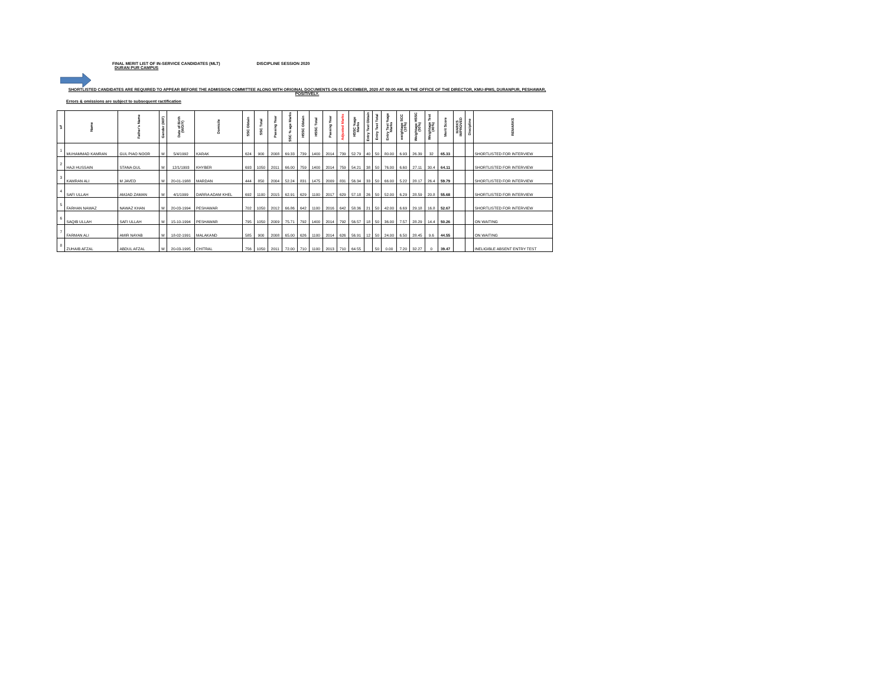FINAL MERIT LIST OF IN-SERVICE CANDIDATES (MLT) DISCIPLINE SESSION 2020
DURAN PUR CAMPUS
SHORTLISTED CANDIDATES ARE REQUIRED TO APPEAR BEFORE THE ADMISSION COMMITTEE ALONG WITH ORIGINAL DOCUMENTS ON 01 DECEMBER, 2020 AT 09:00 AM, IN THE OFFICE OF THE DIRECTOR, KMU-IPMS, DURANPUR, PESHAWAR, POSITIVELY.
Errors & omissions are subject to subsequent ractification
| s# | Name | Father's Name | Gender (M/F) | Date of Birth (M/D/Y) | Domicile | SSC Obtain | SSC Total | Passing Year | SSC % age Marks | HSSC Obtain | HSSC Total | Passing Year | Adjusted Marks | HSSC %age Marks | Entry Test Obtain | Entry Test Total | Entry Test %age Marks | weightage SCC (10%) | Weightage HSSC (50%) | Weightage Test (40%) | Merit Score | MARKS IMPROVED | Discipline | REMARKS |
| --- | --- | --- | --- | --- | --- | --- | --- | --- | --- | --- | --- | --- | --- | --- | --- | --- | --- | --- | --- | --- | --- | --- | --- | --- |
| 1 | MUHAMMAD KAMRAN | GUL PIAO NOOR | M | 5/4/1992 | KARAK | 624 | 900 | 2008 | 69.33 | 739 | 1400 | 2014 | 739 | 52.79 | 40 | 50 | 80.00 | 6.93 | 26.39 | 32 | 65.33 | | | SHORTLISTED FOR INTERVIEW |
| 2 | HAJI HUSSAIN | STANA GUL | M | 12/1/1993 | KHYBER | 693 | 1050 | 2011 | 66.00 | 759 | 1400 | 2014 | 759 | 54.21 | 38 | 50 | 76.00 | 6.60 | 27.11 | 30.4 | 64.11 | | | SHORTLISTED FOR INTERVIEW |
| 3 | KAMRAN ALI | M JAVED | M | 20-01-1988 | MARDAN | 444 | 850 | 2004 | 52.24 | 831 | 1475 | 2009 | 831 | 56.34 | 33 | 50 | 66.00 | 5.22 | 28.17 | 26.4 | 59.79 | | | SHORTLISTED FOR INTERVIEW |
| 4 | SAFI ULLAH | AMJAD ZAMAN | M | 4/1/1999 | DARRA ADAM KHEL | 692 | 1100 | 2015 | 62.91 | 629 | 1100 | 2017 | 629 | 57.18 | 26 | 50 | 52.00 | 6.29 | 28.59 | 20.8 | 55.68 | | | SHORTLISTED FOR INTERVIEW |
| 5 | FARHAN NAWAZ | NAWAZ KHAN | M | 20-03-1994 | PESHAWAR | 702 | 1050 | 2012 | 66.86 | 642 | 1100 | 2016 | 642 | 58.36 | 21 | 50 | 42.00 | 6.69 | 29.18 | 16.8 | 52.67 | | | SHORTLISTED FOR INTERVIEW |
| 6 | SAQIB ULLAH | SAFI ULLAH | M | 15-10-1994 | PESHAWAR | 795 | 1050 | 2009 | 75.71 | 792 | 1400 | 2014 | 792 | 56.57 | 18 | 50 | 36.00 | 7.57 | 28.29 | 14.4 | 50.26 | | | ON WAITING |
| 7 | FARMAN ALI | AMIR NAYAB | M | 18-02-1991 | MALAKAND | 585 | 900 | 2008 | 65.00 | 626 | 1100 | 2014 | 626 | 56.91 | 12 | 50 | 24.00 | 6.50 | 28.45 | 9.6 | 44.55 | | | ON WAITING |
| 8 | ZUHAIB AFZAL | ABDUL AFZAL | M | 20-03-1995 | CHITRAL | 756 | 1050 | 2011 | 72.00 | 710 | 1100 | 2013 | 710 | 64.55 | | 50 | 0.00 | 7.20 | 32.27 | 0 | 39.47 | | | INELIGIBLE ABSENT ENTRY TEST |